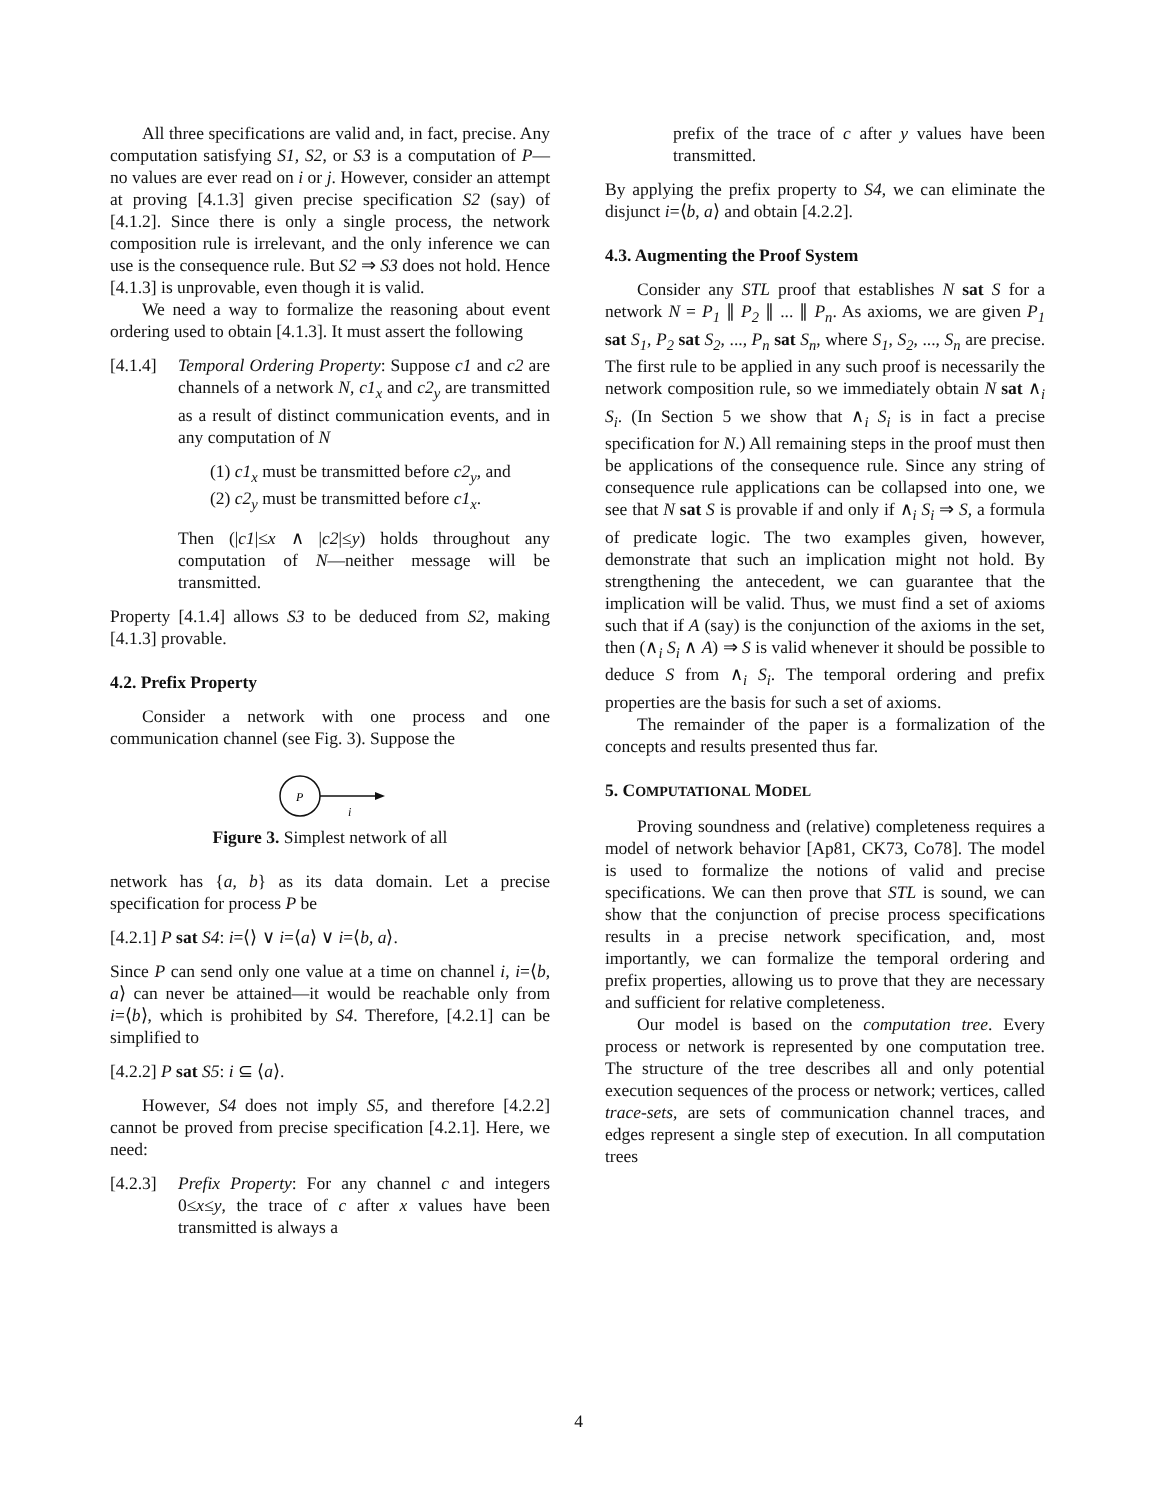All three specifications are valid and, in fact, precise. Any computation satisfying S1, S2, or S3 is a computation of P—no values are ever read on i or j. However, consider an attempt at proving [4.1.3] given precise specification S2 (say) of [4.1.2]. Since there is only a single process, the network composition rule is irrelevant, and the only inference we can use is the consequence rule. But S2 ⇒ S3 does not hold. Hence [4.1.3] is unprovable, even though it is valid.
We need a way to formalize the reasoning about event ordering used to obtain [4.1.3]. It must assert the following
[4.1.4]
Temporal Ordering Property: Suppose c1 and c2 are channels of a network N, c1<sub>x</sub> and c2<sub>y</sub> are transmitted as a result of distinct communication events, and in any computation of N
(1) c1<sub>x</sub> must be transmitted before c2<sub>y</sub>, and
(2) c2<sub>y</sub> must be transmitted before c1<sub>x</sub>.
Then (|c1|≤x ∧ |c2|≤y) holds throughout any computation of N—neither message will be transmitted.
Property [4.1.4] allows S3 to be deduced from S2, making [4.1.3] provable.
4.2. Prefix Property
Consider a network with one process and one communication channel (see Fig. 3). Suppose the
P
i
Figure 3. Simplest network of all
network has {a, b} as its data domain. Let a precise specification for process P be
[4.2.1] P sat S4: i=⟨⟩ ∨ i=⟨a⟩ ∨ i=⟨b, a⟩.
Since P can send only one value at a time on channel i, i=⟨b, a⟩ can never be attained—it would be reachable only from i=⟨b⟩, which is prohibited by S4. Therefore, [4.2.1] can be simplified to
[4.2.2] P sat S5: i ⊆ ⟨a⟩.
However, S4 does not imply S5, and therefore [4.2.2] cannot be proved from precise specification [4.2.1]. Here, we need:
[4.2.3]
Prefix Property: For any channel c and integers 0≤x≤y, the trace of c after x values have been transmitted is always a
prefix of the trace of c after y values have been transmitted.
By applying the prefix property to S4, we can eliminate the disjunct i=⟨b, a⟩ and obtain [4.2.2].
4.3. Augmenting the Proof System
Consider any STL proof that establishes N sat S for a network N = P<sub>1</sub> ∥ P<sub>2</sub> ∥ ... ∥ P<sub>n</sub>. As axioms, we are given P<sub>1</sub> sat S<sub>1</sub>, P<sub>2</sub> sat S<sub>2</sub>, ..., P<sub>n</sub> sat S<sub>n</sub>, where S<sub>1</sub>, S<sub>2</sub>, ..., S<sub>n</sub> are precise. The first rule to be applied in any such proof is necessarily the network composition rule, so we immediately obtain N sat ∧<sub>i</sub> S<sub>i</sub>. (In Section 5 we show that ∧<sub>i</sub> S<sub>i</sub> is in fact a precise specification for N.) All remaining steps in the proof must then be applications of the consequence rule. Since any string of consequence rule applications can be collapsed into one, we see that N sat S is provable if and only if ∧<sub>i</sub> S<sub>i</sub> ⇒ S, a formula of predicate logic. The two examples given, however, demonstrate that such an implication might not hold. By strengthening the antecedent, we can guarantee that the implication will be valid. Thus, we must find a set of axioms such that if A (say) is the conjunction of the axioms in the set, then (∧<sub>i</sub> S<sub>i</sub> ∧ A) ⇒ S is valid whenever it should be possible to deduce S from ∧<sub>i</sub> S<sub>i</sub>. The temporal ordering and prefix properties are the basis for such a set of axioms.
The remainder of the paper is a formalization of the concepts and results presented thus far.
5. COMPUTATIONAL MODEL
Proving soundness and (relative) completeness requires a model of network behavior [Ap81, CK73, Co78]. The model is used to formalize the notions of valid and precise specifications. We can then prove that STL is sound, we can show that the conjunction of precise process specifications results in a precise network specification, and, most importantly, we can formalize the temporal ordering and prefix properties, allowing us to prove that they are necessary and sufficient for relative completeness.
Our model is based on the computation tree. Every process or network is represented by one computation tree. The structure of the tree describes all and only potential execution sequences of the process or network; vertices, called trace-sets, are sets of communication channel traces, and edges represent a single step of execution. In all computation trees
4